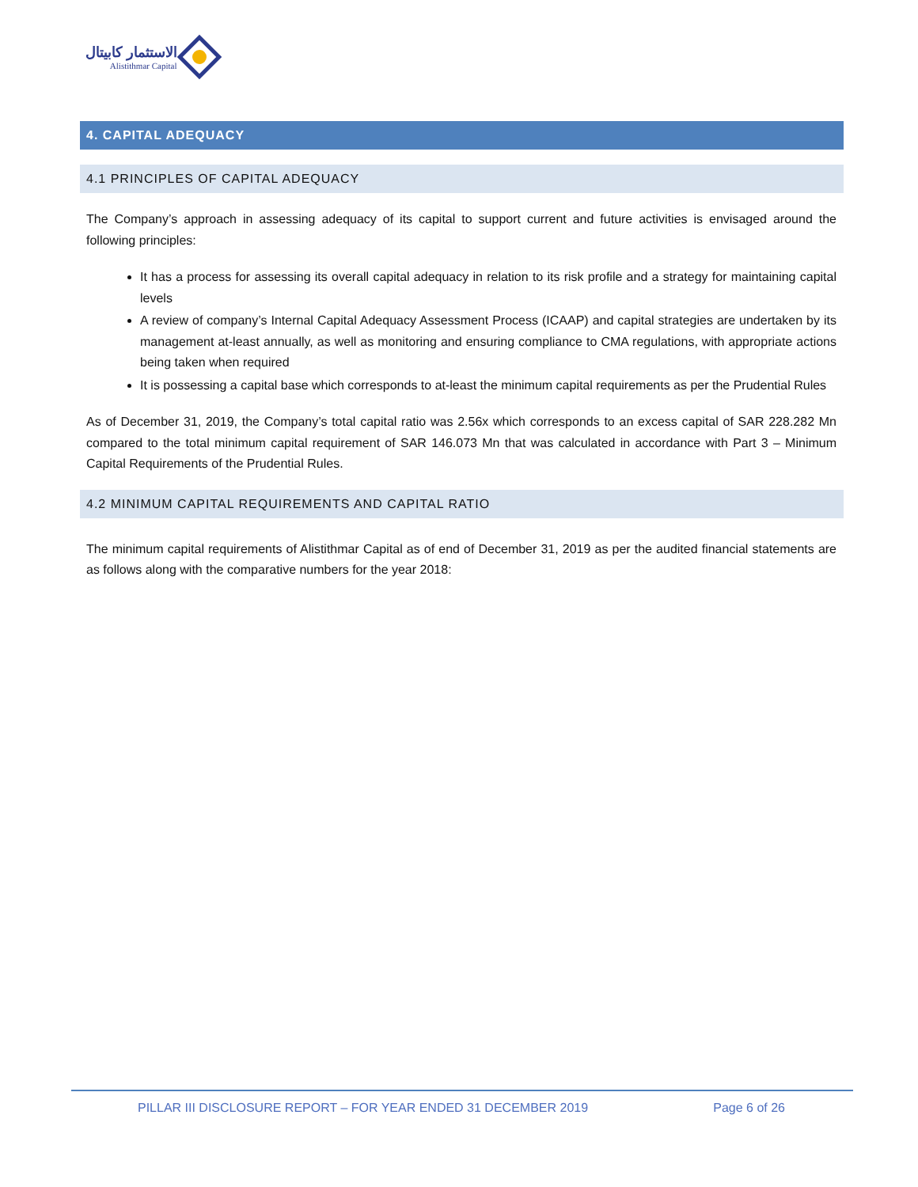الاستثمار كابيتال
Alistithmar Capital
4. CAPITAL ADEQUACY
4.1 PRINCIPLES OF CAPITAL ADEQUACY
The Company’s approach in assessing adequacy of its capital to support current and future activities is envisaged around the following principles:
It has a process for assessing its overall capital adequacy in relation to its risk profile and a strategy for maintaining capital levels
A review of company’s Internal Capital Adequacy Assessment Process (ICAAP) and capital strategies are undertaken by its management at-least annually, as well as monitoring and ensuring compliance to CMA regulations, with appropriate actions being taken when required
It is possessing a capital base which corresponds to at-least the minimum capital requirements as per the Prudential Rules
As of December 31, 2019, the Company’s total capital ratio was 2.56x which corresponds to an excess capital of SAR 228.282 Mn compared to the total minimum capital requirement of SAR 146.073 Mn that was calculated in accordance with Part 3 – Minimum Capital Requirements of the Prudential Rules.
4.2 MINIMUM CAPITAL REQUIREMENTS AND CAPITAL RATIO
The minimum capital requirements of Alistithmar Capital as of end of December 31, 2019 as per the audited financial statements are as follows along with the comparative numbers for the year 2018:
PILLAR III DISCLOSURE REPORT – FOR YEAR ENDED 31 DECEMBER 2019 Page 6 of 26